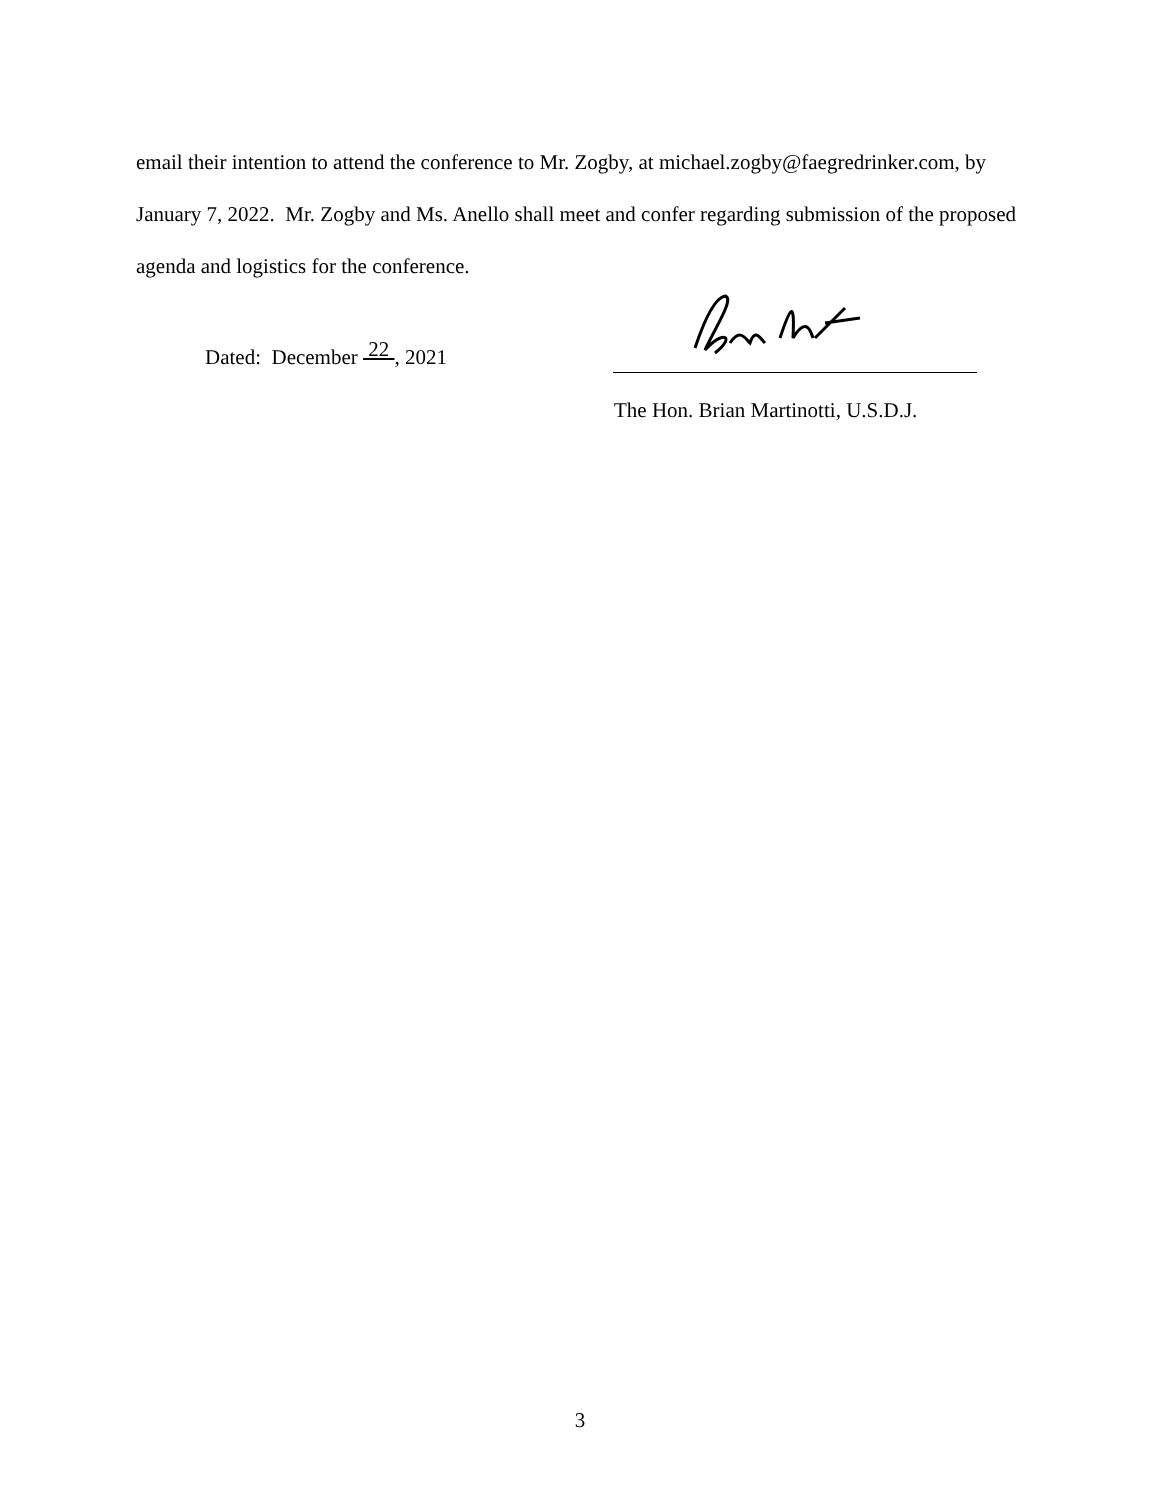email their intention to attend the conference to Mr. Zogby, at michael.zogby@faegredrinker.com, by January 7, 2022. Mr. Zogby and Ms. Anello shall meet and confer regarding submission of the proposed agenda and logistics for the conference.
Dated: December 22 , 2021
The Hon. Brian Martinotti, U.S.D.J.
3